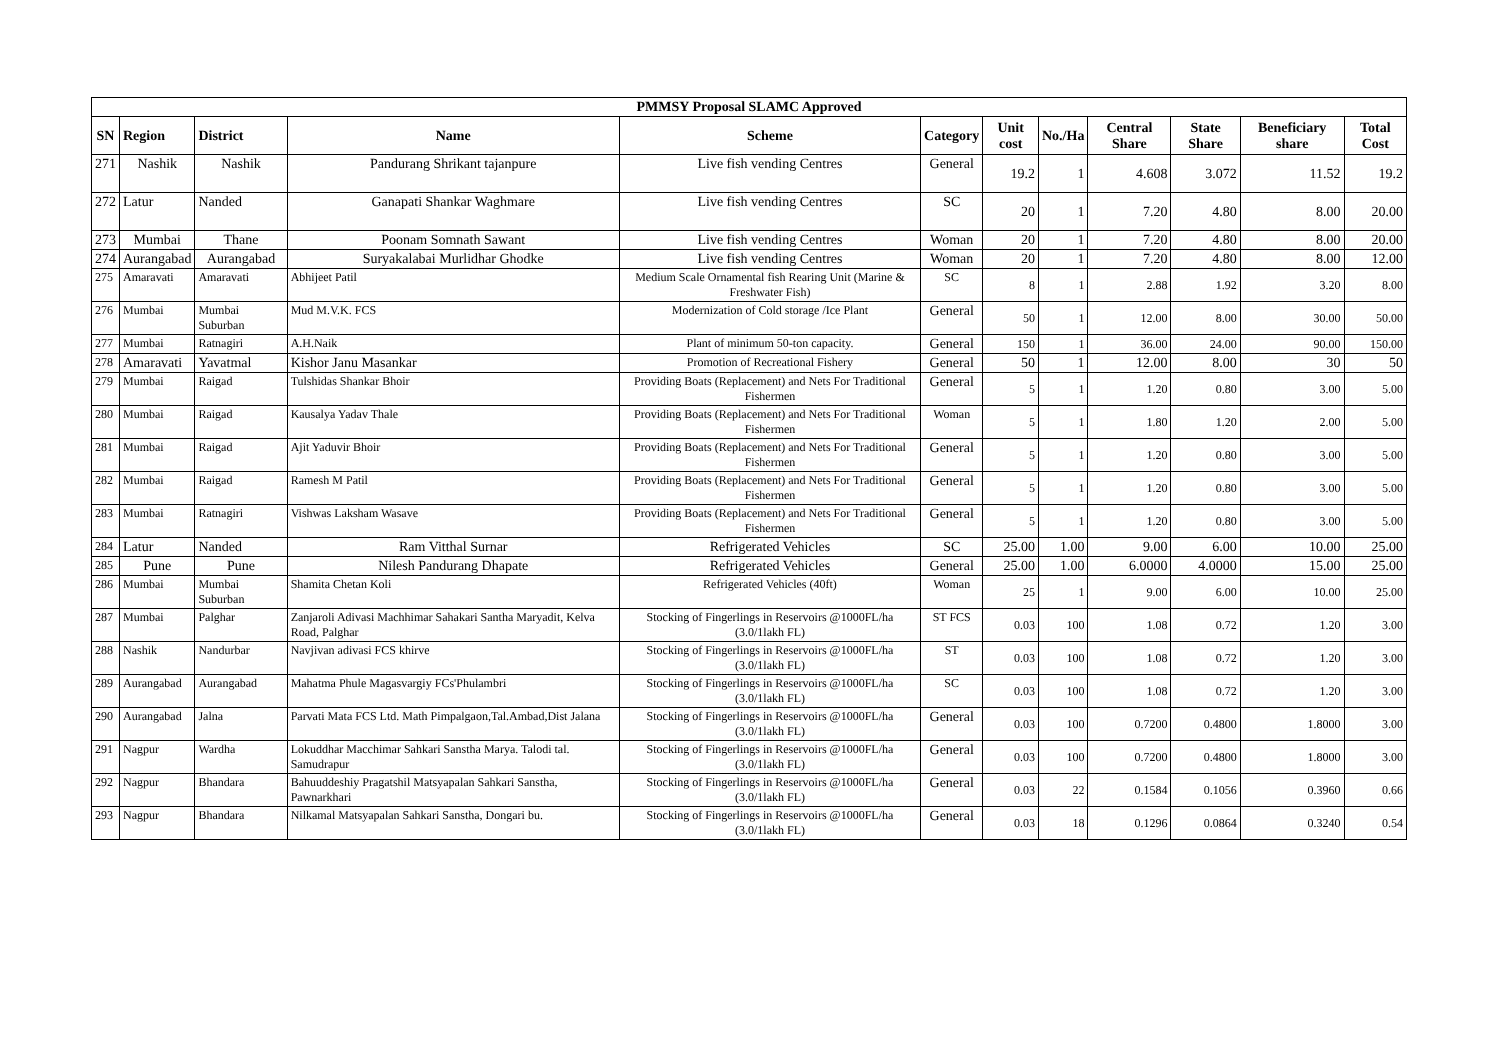| PMMSY Proposal SLAMC Approved | | | | | | | | | | | |
| SN | Region | District | Name | Scheme | Category | Unit cost | No./Ha | Central Share | State Share | Beneficiary share | Total Cost |
| 271 | Nashik | Nashik | Pandurang Shrikant tajanpure | Live fish vending Centres | General | 19.2 | 1 | 4.608 | 3.072 | 11.52 | 19.2 |
| 272 | Latur | Nanded | Ganapati Shankar Waghmare | Live fish vending Centres | SC | 20 | 1 | 7.20 | 4.80 | 8.00 | 20.00 |
| 273 | Mumbai | Thane | Poonam Somnath Sawant | Live fish vending Centres | Woman | 20 | 1 | 7.20 | 4.80 | 8.00 | 20.00 |
| 274 | Aurangabad | Aurangabad | Suryakalabai Murlidhar Ghodke | Live fish vending Centres | Woman | 20 | 1 | 7.20 | 4.80 | 8.00 | 12.00 |
| 275 | Amaravati | Amaravati | Abhijeet Patil | Medium Scale Ornamental fish Rearing Unit (Marine & Freshwater Fish) | SC | 8 | 1 | 2.88 | 1.92 | 3.20 | 8.00 |
| 276 | Mumbai | Mumbai Suburban | Mud M.V.K. FCS | Modernization of Cold storage /Ice Plant | General | 50 | 1 | 12.00 | 8.00 | 30.00 | 50.00 |
| 277 | Mumbai | Ratnagiri | A.H.Naik | Plant of minimum 50-ton capacity. | General | 150 | 1 | 36.00 | 24.00 | 90.00 | 150.00 |
| 278 | Amaravati | Yavatmal | Kishor Janu Masankar | Promotion of Recreational Fishery | General | 50 | 1 | 12.00 | 8.00 | 30 | 50 |
| 279 | Mumbai | Raigad | Tulshidas Shankar Bhoir | Providing Boats (Replacement) and Nets For Traditional Fishermen | General | 5 | 1 | 1.20 | 0.80 | 3.00 | 5.00 |
| 280 | Mumbai | Raigad | Kausalya Yadav Thale | Providing Boats (Replacement) and Nets For Traditional Fishermen | Woman | 5 | 1 | 1.80 | 1.20 | 2.00 | 5.00 |
| 281 | Mumbai | Raigad | Ajit Yaduvir Bhoir | Providing Boats (Replacement) and Nets For Traditional Fishermen | General | 5 | 1 | 1.20 | 0.80 | 3.00 | 5.00 |
| 282 | Mumbai | Raigad | Ramesh M Patil | Providing Boats (Replacement) and Nets For Traditional Fishermen | General | 5 | 1 | 1.20 | 0.80 | 3.00 | 5.00 |
| 283 | Mumbai | Ratnagiri | Vishwas Laksham Wasave | Providing Boats (Replacement) and Nets For Traditional Fishermen | General | 5 | 1 | 1.20 | 0.80 | 3.00 | 5.00 |
| 284 | Latur | Nanded | Ram Vitthal Surnar | Refrigerated Vehicles | SC | 25.00 | 1.00 | 9.00 | 6.00 | 10.00 | 25.00 |
| 285 | Pune | Pune | Nilesh Pandurang Dhapate | Refrigerated Vehicles | General | 25.00 | 1.00 | 6.0000 | 4.0000 | 15.00 | 25.00 |
| 286 | Mumbai | Mumbai Suburban | Shamita Chetan Koli | Refrigerated Vehicles (40ft) | Woman | 25 | 1 | 9.00 | 6.00 | 10.00 | 25.00 |
| 287 | Mumbai | Palghar | Zanjaroli Adivasi Machhimar Sahakari Santha Maryadit, Kelva Road, Palghar | Stocking of Fingerlings in Reservoirs @1000FL/ha (3.0/1lakh FL) | ST FCS | 0.03 | 100 | 1.08 | 0.72 | 1.20 | 3.00 |
| 288 | Nashik | Nandurbar | Navjivan adivasi FCS khirve | Stocking of Fingerlings in Reservoirs @1000FL/ha (3.0/1lakh FL) | ST | 0.03 | 100 | 1.08 | 0.72 | 1.20 | 3.00 |
| 289 | Aurangabad | Aurangabad | Mahatma Phule Magasvargiy FCs'Phulambri | Stocking of Fingerlings in Reservoirs @1000FL/ha (3.0/1lakh FL) | SC | 0.03 | 100 | 1.08 | 0.72 | 1.20 | 3.00 |
| 290 | Aurangabad | Jalna | Parvati Mata FCS Ltd. Math Pimpalgaon,Tal.Ambad,Dist Jalana | Stocking of Fingerlings in Reservoirs @1000FL/ha (3.0/1lakh FL) | General | 0.03 | 100 | 0.7200 | 0.4800 | 1.8000 | 3.00 |
| 291 | Nagpur | Wardha | Lokuddhar Macchimar Sahkari Sanstha Marya. Talodi tal. Samudrapur | Stocking of Fingerlings in Reservoirs @1000FL/ha (3.0/1lakh FL) | General | 0.03 | 100 | 0.7200 | 0.4800 | 1.8000 | 3.00 |
| 292 | Nagpur | Bhandara | Bahuuddeshiy Pragatshil Matsyapalan Sahkari Sanstha, Pawnarkhari | Stocking of Fingerlings in Reservoirs @1000FL/ha (3.0/1lakh FL) | General | 0.03 | 22 | 0.1584 | 0.1056 | 0.3960 | 0.66 |
| 293 | Nagpur | Bhandara | Nilkamal Matsyapalan Sahkari Sanstha, Dongari bu. | Stocking of Fingerlings in Reservoirs @1000FL/ha (3.0/1lakh FL) | General | 0.03 | 18 | 0.1296 | 0.0864 | 0.3240 | 0.54 |